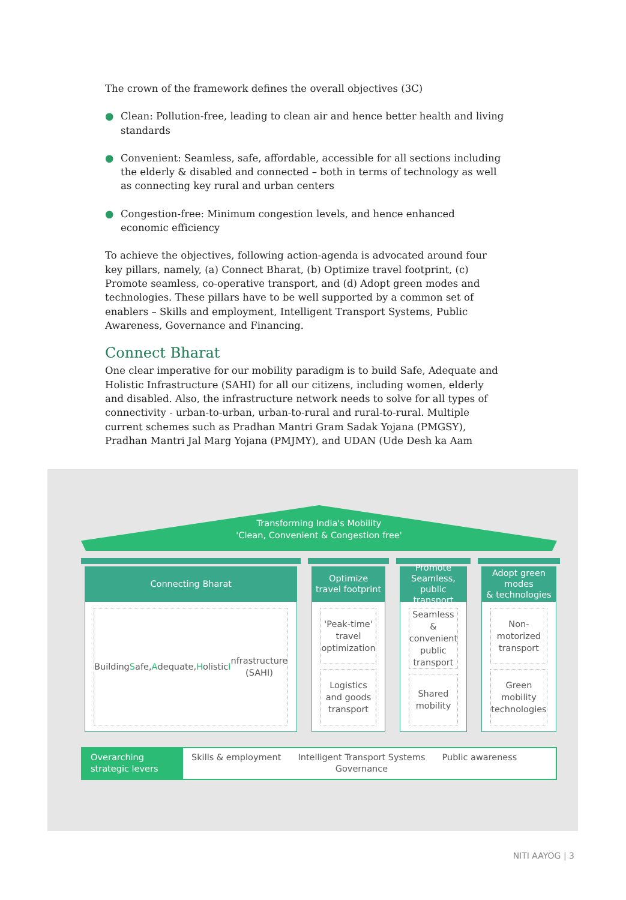The crown of the framework defines the overall objectives (3C)
● Clean: Pollution-free, leading to clean air and hence better health and living standards
● Convenient: Seamless, safe, affordable, accessible for all sections including the elderly & disabled and connected – both in terms of technology as well as connecting key rural and urban centers
● Congestion-free: Minimum congestion levels, and hence enhanced economic efficiency
To achieve the objectives, following action-agenda is advocated around four key pillars, namely, (a) Connect Bharat, (b) Optimize travel footprint, (c) Promote seamless, co-operative transport, and (d) Adopt green modes and technologies. These pillars have to be well supported by a common set of enablers – Skills and employment, Intelligent Transport Systems, Public Awareness, Governance and Financing.
Connect Bharat
One clear imperative for our mobility paradigm is to build Safe, Adequate and Holistic Infrastructure (SAHI) for all our citizens, including women, elderly and disabled. Also, the infrastructure network needs to solve for all types of connectivity - urban-to-urban, urban-to-rural and rural-to-rural. Multiple current schemes such as Pradhan Mantri Gram Sadak Yojana (PMGSY), Pradhan Mantri Jal Marg Yojana (PMJMY), and UDAN (Ude Desh ka Aam
Transforming India's Mobility
'Clean, Convenient & Congestion free'
Connecting Bharat
Building S afe,
Adequate, H olistic
Infrastructure
(SAHI)
Optimize
travel footprint
'Peak-time' travel
optimization
Logistics and goods
transport
Promote Seamless,
public transport
Seamless &
convenient public
transport
Shared mobility
Adopt green modes
& technologies
Non-motorized
transport
Green mobility
technologies
Overarching strategic levers
Skills & employment Intelligent Transport Systems
Governance
Public awareness
NITI AAYOG | 3